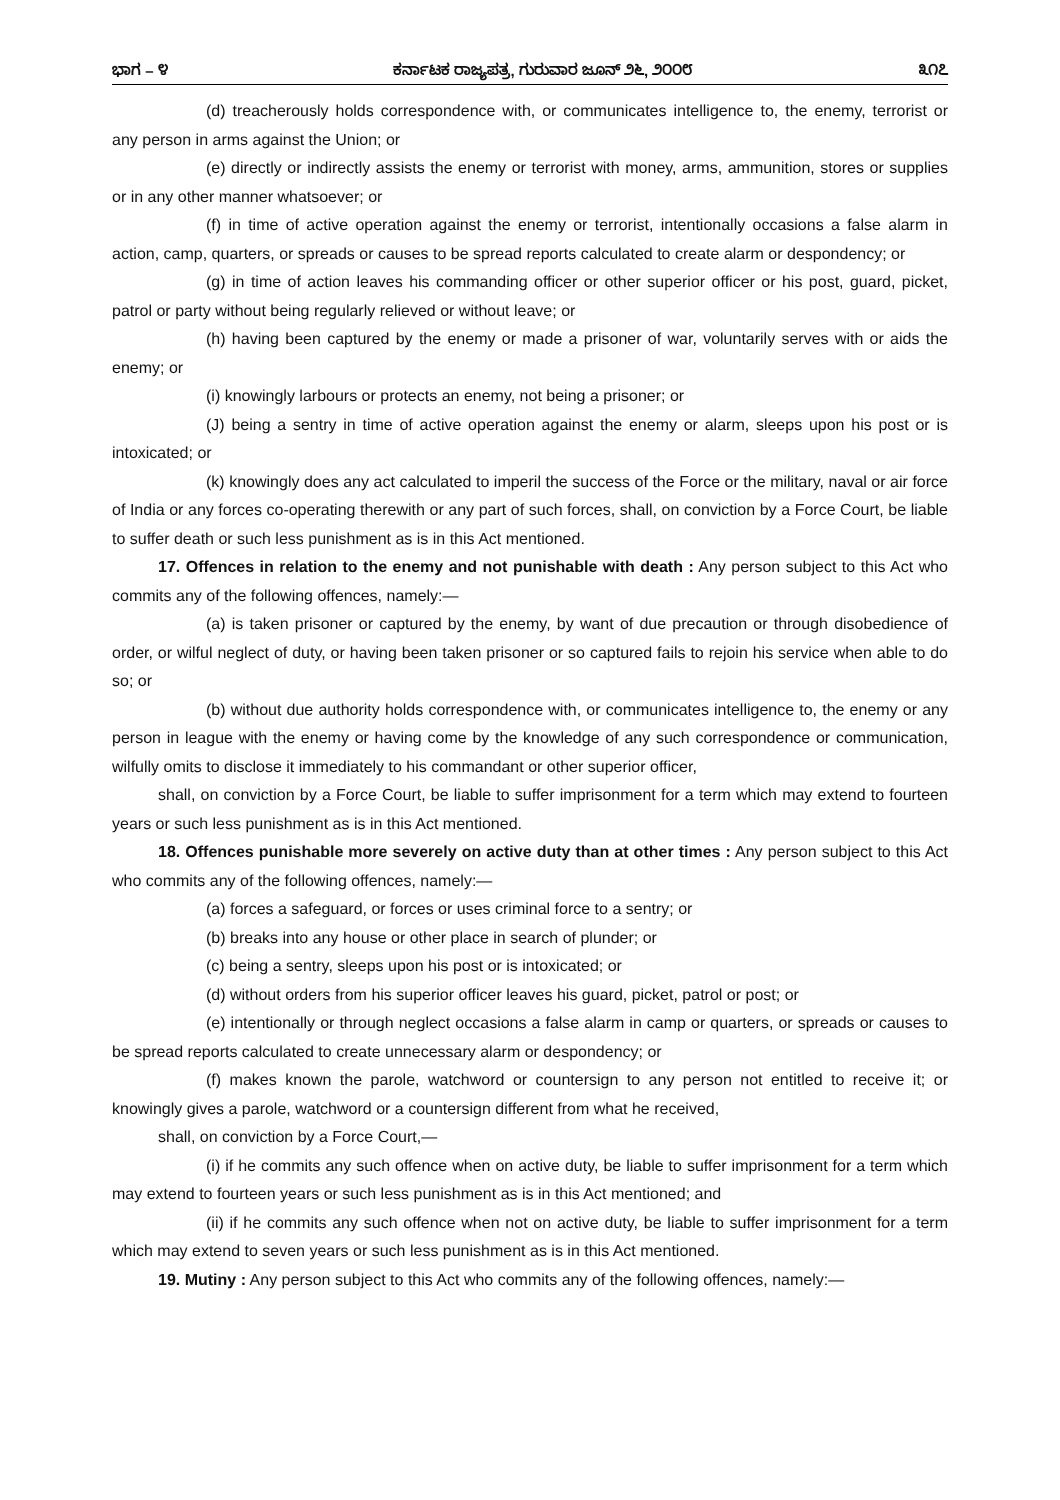ಭಾಗ – ೪ ಕರ್ನಾಟಕ ರಾಜ್ಯಪತ್ರ, ಗುರುವಾರ ಜೂನ್ ೨೬, ೨೦೦೮ ೩೧೭
(d) treacherously holds correspondence with, or communicates intelligence to, the enemy, terrorist or any person in arms against the Union; or
(e) directly or indirectly assists the enemy or terrorist with money, arms, ammunition, stores or supplies or in any other manner whatsoever; or
(f) in time of active operation against the enemy or terrorist, intentionally occasions a false alarm in action, camp, quarters, or spreads or causes to be spread reports calculated to create alarm or despondency; or
(g) in time of action leaves his commanding officer or other superior officer or his post, guard, picket, patrol or party without being regularly relieved or without leave; or
(h) having been captured by the enemy or made a prisoner of war, voluntarily serves with or aids the enemy; or
(i) knowingly larbours or protects an enemy, not being a prisoner; or
(J) being a sentry in time of active operation against the enemy or alarm, sleeps upon his post or is intoxicated; or
(k) knowingly does any act calculated to imperil the success of the Force or the military, naval or air force of India or any forces co-operating therewith or any part of such forces, shall, on conviction by a Force Court, be liable to suffer death or such less punishment as is in this Act mentioned.
17. Offences in relation to the enemy and not punishable with death : Any person subject to this Act who commits any of the following offences, namely:—
(a) is taken prisoner or captured by the enemy, by want of due precaution or through disobedience of order, or wilful neglect of duty, or having been taken prisoner or so captured fails to rejoin his service when able to do so; or
(b) without due authority holds correspondence with, or communicates intelligence to, the enemy or any person in league with the enemy or having come by the knowledge of any such correspondence or communication, wilfully omits to disclose it immediately to his commandant or other superior officer,
shall, on conviction by a Force Court, be liable to suffer imprisonment for a term which may extend to fourteen years or such less punishment as is in this Act mentioned.
18. Offences punishable more severely on active duty than at other times : Any person subject to this Act who commits any of the following offences, namely:—
(a) forces a safeguard, or forces or uses criminal force to a sentry; or
(b) breaks into any house or other place in search of plunder; or
(c) being a sentry, sleeps upon his post or is intoxicated; or
(d) without orders from his superior officer leaves his guard, picket, patrol or post; or
(e) intentionally or through neglect occasions a false alarm in camp or quarters, or spreads or causes to be spread reports calculated to create unnecessary alarm or despondency; or
(f) makes known the parole, watchword or countersign to any person not entitled to receive it; or knowingly gives a parole, watchword or a countersign different from what he received,
shall, on conviction by a Force Court,—
(i) if he commits any such offence when on active duty, be liable to suffer imprisonment for a term which may extend to fourteen years or such less punishment as is in this Act mentioned; and
(ii) if he commits any such offence when not on active duty, be liable to suffer imprisonment for a term which may extend to seven years or such less punishment as is in this Act mentioned.
19. Mutiny : Any person subject to this Act who commits any of the following offences, namely:—